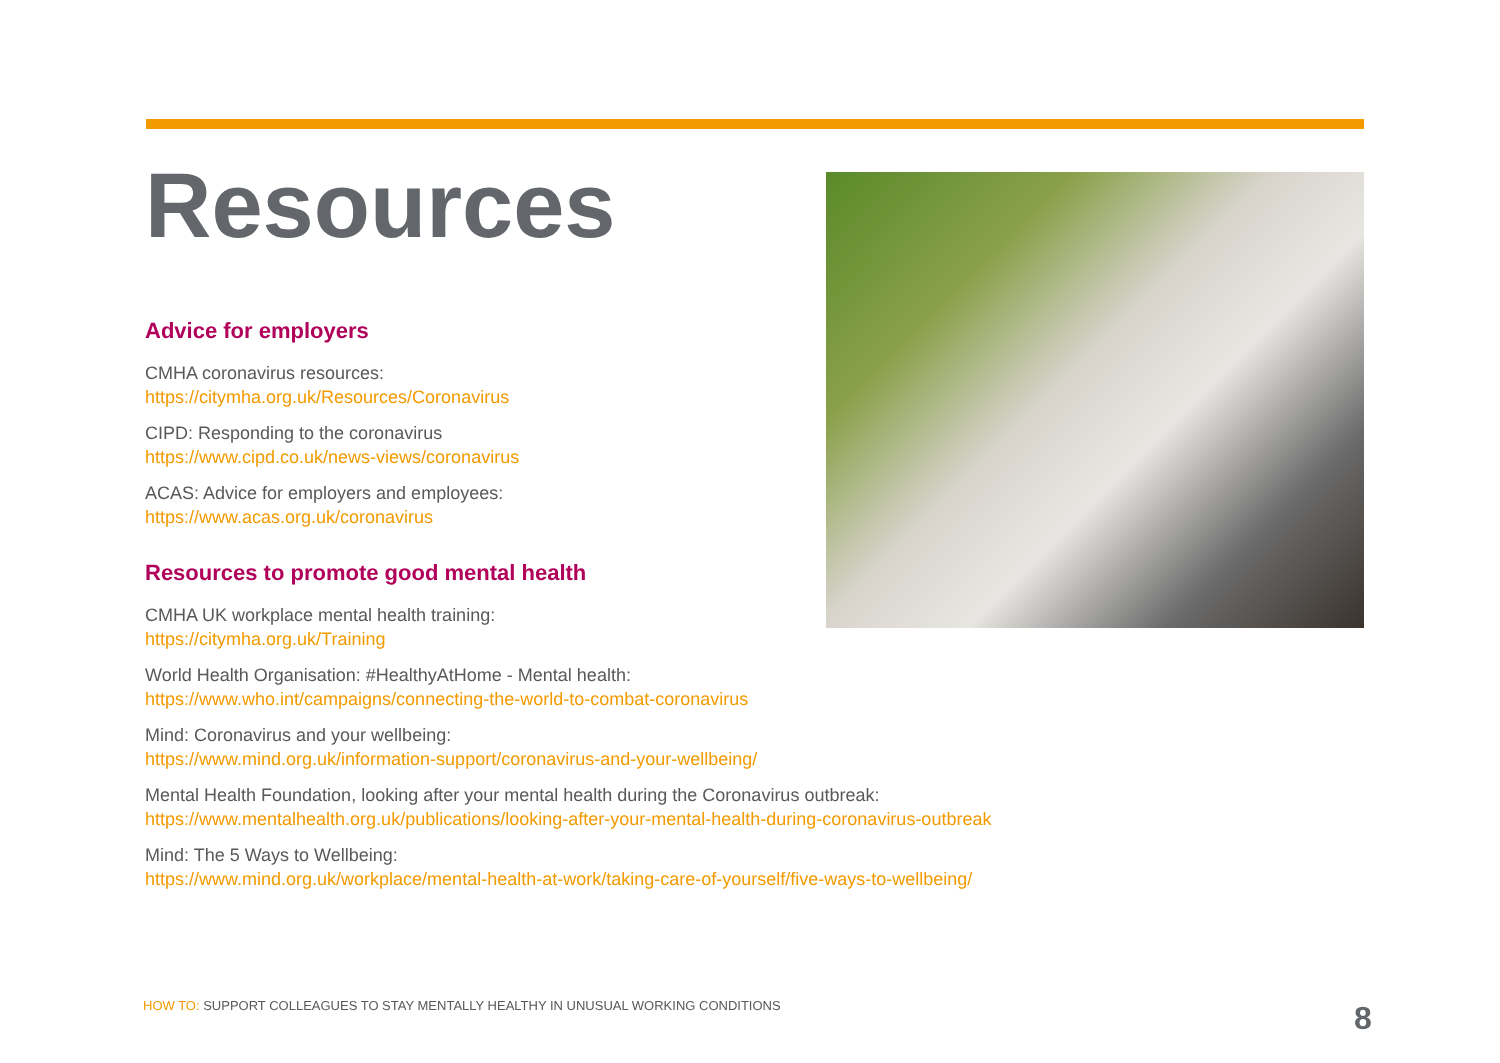Resources
Advice for employers
CMHA coronavirus resources:
https://citymha.org.uk/Resources/Coronavirus
CIPD: Responding to the coronavirus
https://www.cipd.co.uk/news-views/coronavirus
ACAS: Advice for employers and employees:
https://www.acas.org.uk/coronavirus
Resources to promote good mental health
CMHA UK workplace mental health training:
https://citymha.org.uk/Training
World Health Organisation: #HealthyAtHome - Mental health:
https://www.who.int/campaigns/connecting-the-world-to-combat-coronavirus
Mind: Coronavirus and your wellbeing:
https://www.mind.org.uk/information-support/coronavirus-and-your-wellbeing/
Mental Health Foundation, looking after your mental health during the Coronavirus outbreak:
https://www.mentalhealth.org.uk/publications/looking-after-your-mental-health-during-coronavirus-outbreak
Mind: The 5 Ways to Wellbeing:
https://www.mind.org.uk/workplace/mental-health-at-work/taking-care-of-yourself/five-ways-to-wellbeing/
HOW TO: SUPPORT COLLEAGUES TO STAY MENTALLY HEALTHY IN UNUSUAL WORKING CONDITIONS
8